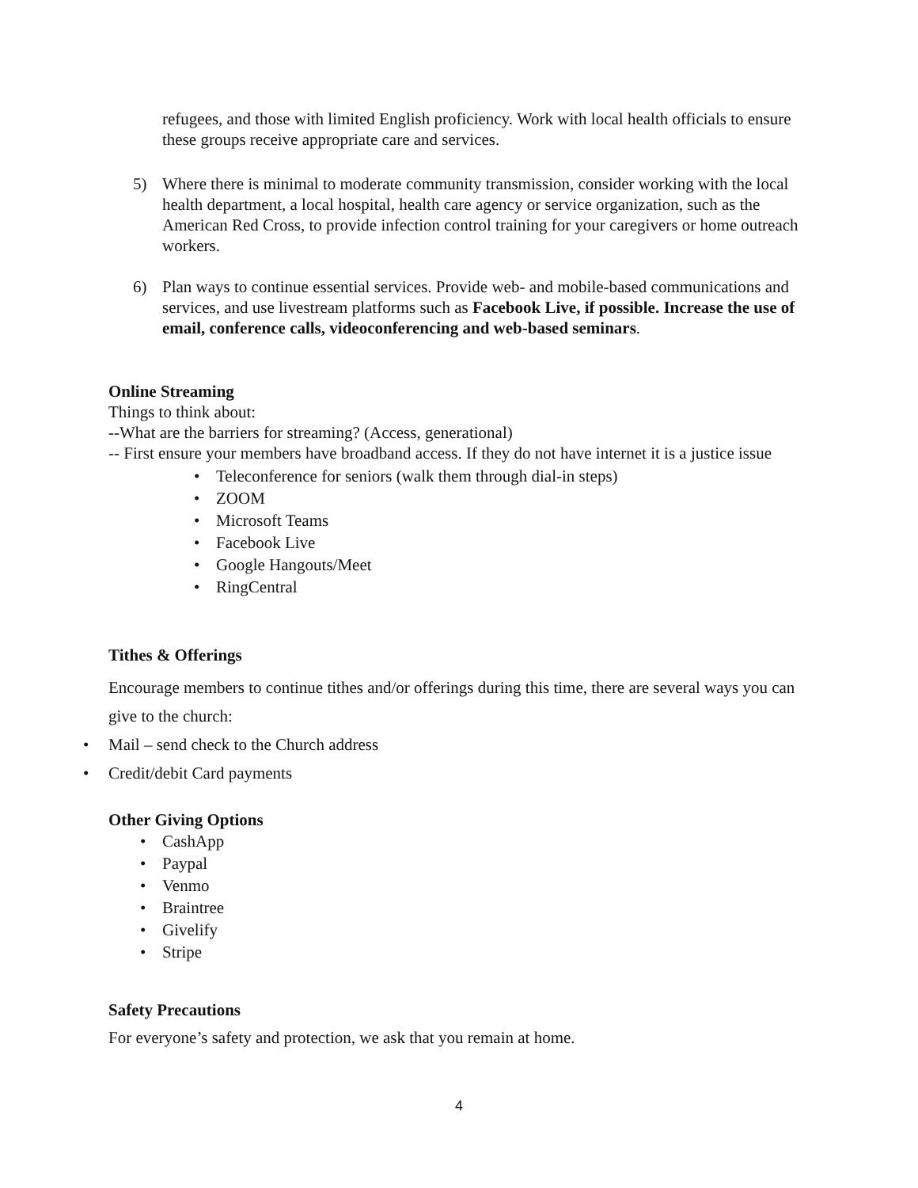refugees, and those with limited English proficiency. Work with local health officials to ensure these groups receive appropriate care and services.
5) Where there is minimal to moderate community transmission, consider working with the local health department, a local hospital, health care agency or service organization, such as the American Red Cross, to provide infection control training for your caregivers or home outreach workers.
6) Plan ways to continue essential services. Provide web- and mobile-based communications and services, and use livestream platforms such as Facebook Live, if possible. Increase the use of email, conference calls, videoconferencing and web-based seminars.
Online Streaming
Things to think about:
--What are the barriers for streaming? (Access, generational)
-- First ensure your members have broadband access. If they do not have internet it is a justice issue
• Teleconference for seniors (walk them through dial-in steps)
• ZOOM
• Microsoft Teams
• Facebook Live
• Google Hangouts/Meet
• RingCentral
Tithes & Offerings
Encourage members to continue tithes and/or offerings during this time, there are several ways you can give to the church:
• Mail – send check to the Church address
• Credit/debit Card payments
Other Giving Options
• CashApp
• Paypal
• Venmo
• Braintree
• Givelify
• Stripe
Safety Precautions
For everyone’s safety and protection, we ask that you remain at home.
4